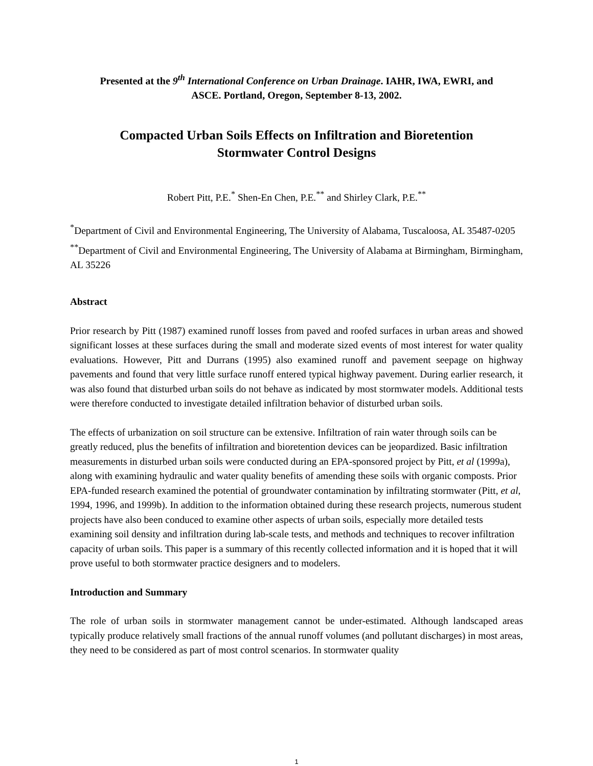Presented at the 9<sup>th</sup> International Conference on Urban Drainage. IAHR, IWA, EWRI, and
ASCE. Portland, Oregon, September 8-13, 2002.
Compacted Urban Soils Effects on Infiltration and Bioretention
Stormwater Control Designs
Robert Pitt, P.E.<sup>*</sup> Shen-En Chen, P.E.<sup>**</sup> and Shirley Clark, P.E.<sup>**</sup>
<sup>*</sup> Department of Civil and Environmental Engineering, The University of Alabama, Tuscaloosa, AL 35487-0205
<sup>**</sup> Department of Civil and Environmental Engineering, The University of Alabama at Birmingham, Birmingham, AL 35226
Abstract
Prior research by Pitt (1987) examined runoff losses from paved and roofed surfaces in urban areas and showed significant losses at these surfaces during the small and moderate sized events of most interest for water quality evaluations. However, Pitt and Durrans (1995) also examined runoff and pavement seepage on highway pavements and found that very little surface runoff entered typical highway pavement. During earlier research, it was also found that disturbed urban soils do not behave as indicated by most stormwater models. Additional tests were therefore conducted to investigate detailed infiltration behavior of disturbed urban soils.
The effects of urbanization on soil structure can be extensive. Infiltration of rain water through soils can be greatly reduced, plus the benefits of infiltration and bioretention devices can be jeopardized. Basic infiltration measurements in disturbed urban soils were conducted during an EPA-sponsored project by Pitt, et al (1999a), along with examining hydraulic and water quality benefits of amending these soils with organic composts. Prior EPA-funded research examined the potential of groundwater contamination by infiltrating stormwater (Pitt, et al, 1994, 1996, and 1999b). In addition to the information obtained during these research projects, numerous student projects have also been conduced to examine other aspects of urban soils, especially more detailed tests examining soil density and infiltration during lab-scale tests, and methods and techniques to recover infiltration capacity of urban soils. This paper is a summary of this recently collected information and it is hoped that it will prove useful to both stormwater practice designers and to modelers.
Introduction and Summary
The role of urban soils in stormwater management cannot be under-estimated. Although landscaped areas typically produce relatively small fractions of the annual runoff volumes (and pollutant discharges) in most areas, they need to be considered as part of most control scenarios. In stormwater quality
1